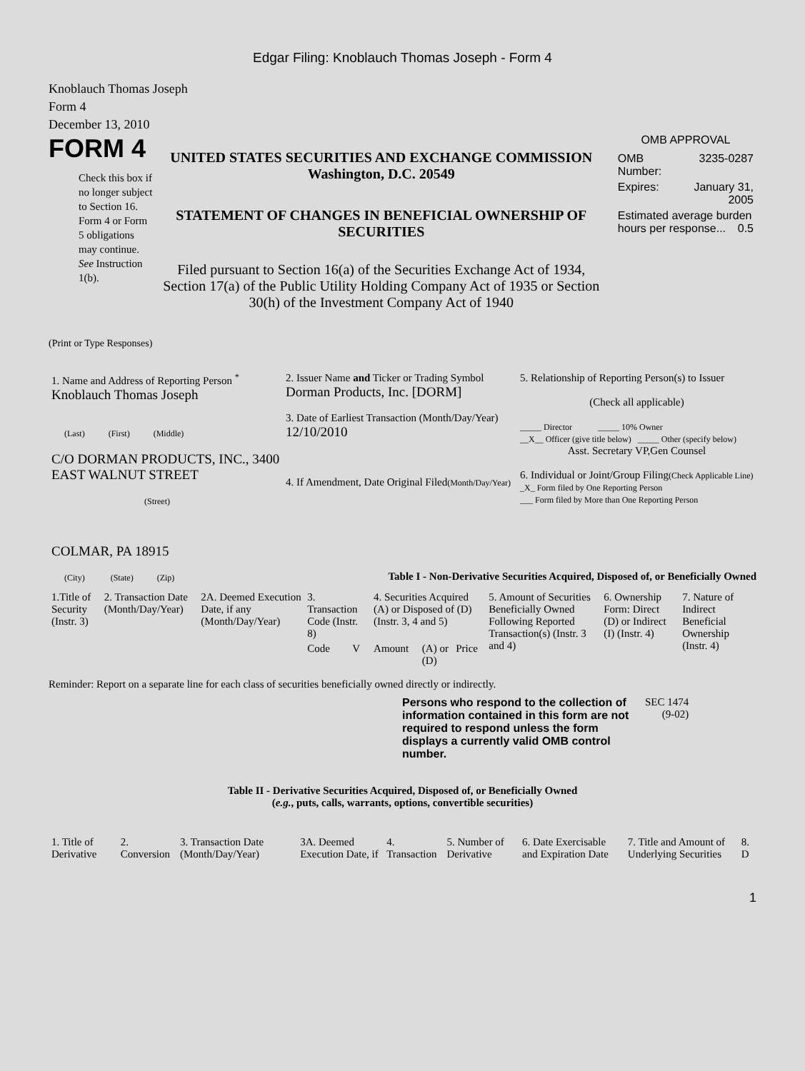Edgar Filing: Knoblauch Thomas Joseph - Form 4
Knoblauch Thomas Joseph
Form 4
December 13, 2010
FORM 4
Check this box if no longer subject to Section 16. Form 4 or Form 5 obligations may continue. See Instruction 1(b).
UNITED STATES SECURITIES AND EXCHANGE COMMISSION
Washington, D.C. 20549
STATEMENT OF CHANGES IN BENEFICIAL OWNERSHIP OF SECURITIES
Filed pursuant to Section 16(a) of the Securities Exchange Act of 1934, Section 17(a) of the Public Utility Holding Company Act of 1935 or Section 30(h) of the Investment Company Act of 1940
OMB APPROVAL
| OMB Number: | 3235-0287 |
| Expires: | January 31, 2005 |
| Estimated average burden hours per response... 0.5 | |
(Print or Type Responses)
| 1. Name and Address of Reporting Person <sup>*</sup> Knoblauch Thomas Joseph (Last) (First) (Middle) C/O DORMAN PRODUCTS, INC., 3400 EAST WALNUT STREET (Street) COLMAR, PA 18915 (City) (State) (Zip) | 2. Issuer Name and Ticker or Trading Symbol Dorman Products, Inc. [DORM] 3. Date of Earliest Transaction (Month/Day/Year) 12/10/2010 4. If Amendment, Date Original Filed (Month/Day/Year) | 5. Relationship of Reporting Person(s) to Issuer (Check all applicable) _____ Director _____ 10% Owner __X__ Officer (give title below) _____ Other (specify below) Asst. Secretary VP,Gen Counsel 6. Individual or Joint/Group Filing (Check Applicable Line) _X_ Form filed by One Reporting Person ___ Form filed by More than One Reporting Person |
Table I - Non-Derivative Securities Acquired, Disposed of, or Beneficially Owned
| 1.Title of Security (Instr. 3) | 2. Transaction Date (Month/Day/Year) | 2A. Deemed Execution Date, if any (Month/Day/Year) | 3. Transaction Code (Instr. 8) | | 4. Securities Acquired (A) or Disposed of (D) (Instr. 3, 4 and 5) | | | 5. Amount of Securities Beneficially Owned Following Reported Transaction(s) (Instr. 3 and 4) | 6. Ownership Form: Direct (D) or Indirect (I) (Instr. 4) | 7. Nature of Indirect Beneficial Ownership (Instr. 4) |
| --- | --- | --- | --- | --- | --- | --- | --- | --- | --- | --- |
| | | | Code | V | Amount | (A) or (D) | Price | | | |
Reminder: Report on a separate line for each class of securities beneficially owned directly or indirectly.
Persons who respond to the collection of information contained in this form are not required to respond unless the form displays a currently valid OMB control number.
SEC 1474
(9-02)
Table II - Derivative Securities Acquired, Disposed of, or Beneficially Owned
(e.g., puts, calls, warrants, options, convertible securities)
| 1. Title of Derivative | 2. Conversion | 3. Transaction Date (Month/Day/Year) | 3A. Deemed Execution Date, if | 4. Transaction | 5. Number of Derivative | 6. Date Exercisable and Expiration Date | 7. Title and Amount of Underlying Securities | 8. D |
| --- | --- | --- | --- | --- | --- | --- | --- | --- |
1